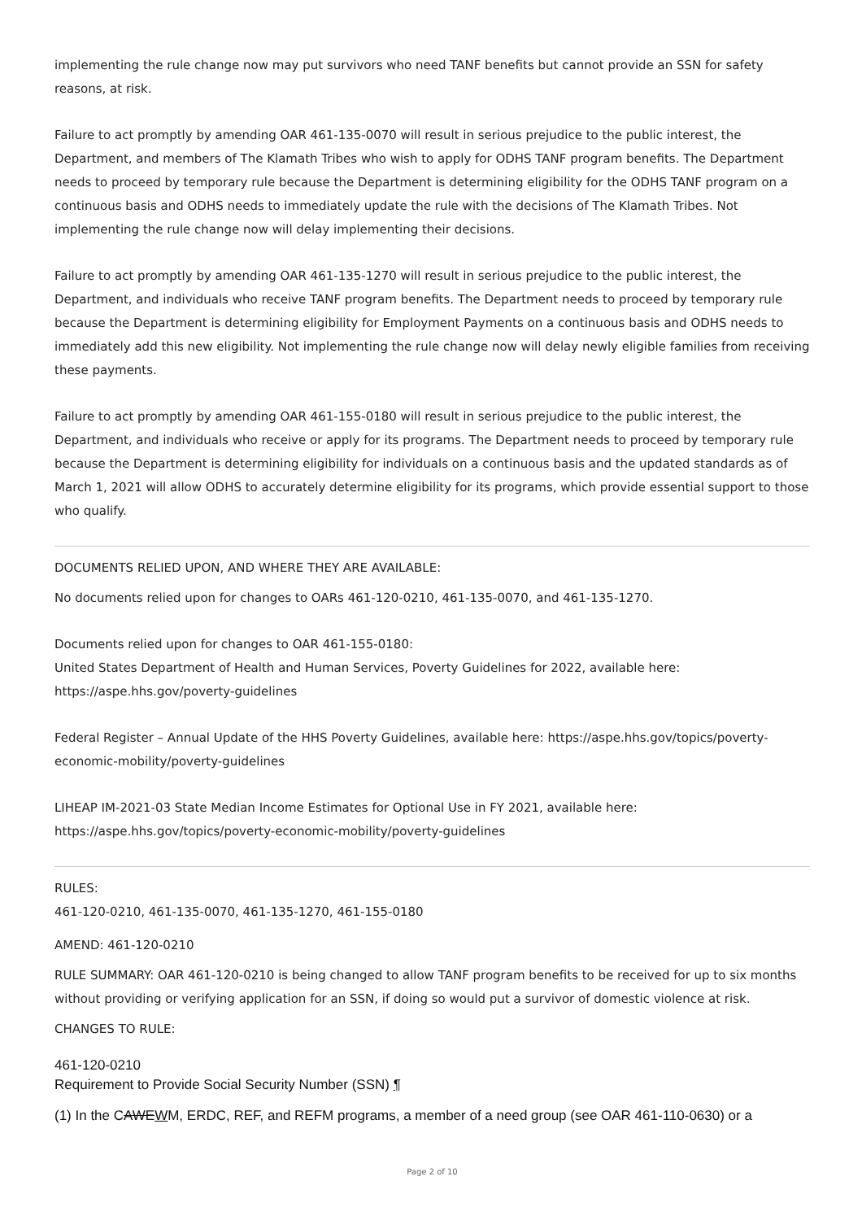implementing the rule change now may put survivors who need TANF benefits but cannot provide an SSN for safety reasons, at risk.
Failure to act promptly by amending OAR 461-135-0070 will result in serious prejudice to the public interest, the Department, and members of The Klamath Tribes who wish to apply for ODHS TANF program benefits. The Department needs to proceed by temporary rule because the Department is determining eligibility for the ODHS TANF program on a continuous basis and ODHS needs to immediately update the rule with the decisions of The Klamath Tribes. Not implementing the rule change now will delay implementing their decisions.
Failure to act promptly by amending OAR 461-135-1270 will result in serious prejudice to the public interest, the Department, and individuals who receive TANF program benefits. The Department needs to proceed by temporary rule because the Department is determining eligibility for Employment Payments on a continuous basis and ODHS needs to immediately add this new eligibility. Not implementing the rule change now will delay newly eligible families from receiving these payments.
Failure to act promptly by amending OAR 461-155-0180 will result in serious prejudice to the public interest, the Department, and individuals who receive or apply for its programs. The Department needs to proceed by temporary rule because the Department is determining eligibility for individuals on a continuous basis and the updated standards as of March 1, 2021 will allow ODHS to accurately determine eligibility for its programs, which provide essential support to those who qualify.
DOCUMENTS RELIED UPON, AND WHERE THEY ARE AVAILABLE:
No documents relied upon for changes to OARs 461-120-0210, 461-135-0070, and 461-135-1270.
Documents relied upon for changes to OAR 461-155-0180:
United States Department of Health and Human Services, Poverty Guidelines for 2022, available here:
https://aspe.hhs.gov/poverty-guidelines
Federal Register – Annual Update of the HHS Poverty Guidelines, available here: https://aspe.hhs.gov/topics/poverty-economic-mobility/poverty-guidelines
LIHEAP IM-2021-03 State Median Income Estimates for Optional Use in FY 2021, available here:
https://aspe.hhs.gov/topics/poverty-economic-mobility/poverty-guidelines
RULES:
461-120-0210, 461-135-0070, 461-135-1270, 461-155-0180
AMEND: 461-120-0210
RULE SUMMARY: OAR 461-120-0210 is being changed to allow TANF program benefits to be received for up to six months without providing or verifying application for an SSN, if doing so would put a survivor of domestic violence at risk.
CHANGES TO RULE:
461-120-0210
Requirement to Provide Social Security Number (SSN) ¶
(1) In the CAWEWM, ERDC, REF, and REFM programs, a member of a need group (see OAR 461-110-0630) or a
Page 2 of 10